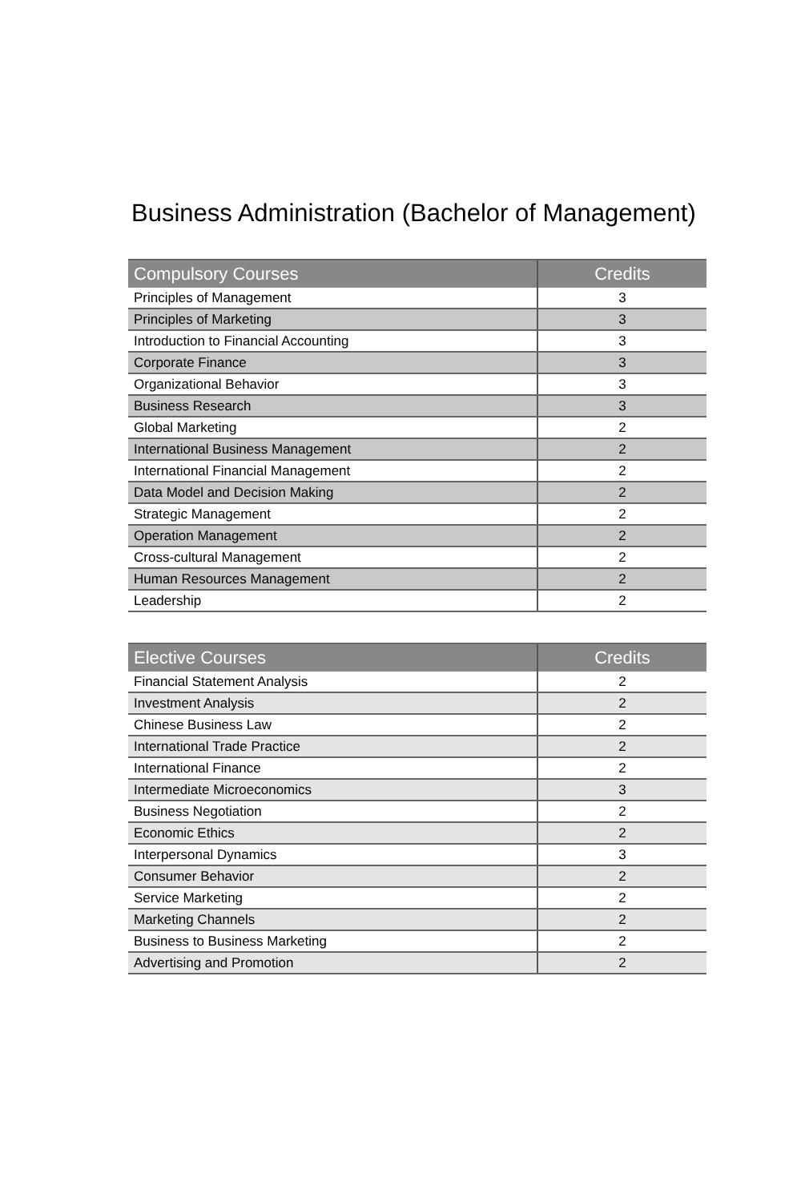Business Administration (Bachelor of Management)
| Compulsory Courses | Credits |
| --- | --- |
| Principles of Management | 3 |
| Principles of Marketing | 3 |
| Introduction to Financial Accounting | 3 |
| Corporate Finance | 3 |
| Organizational Behavior | 3 |
| Business Research | 3 |
| Global Marketing | 2 |
| International Business Management | 2 |
| International Financial Management | 2 |
| Data Model and Decision Making | 2 |
| Strategic Management | 2 |
| Operation Management | 2 |
| Cross-cultural Management | 2 |
| Human Resources Management | 2 |
| Leadership | 2 |
| Elective Courses | Credits |
| --- | --- |
| Financial Statement Analysis | 2 |
| Investment Analysis | 2 |
| Chinese Business Law | 2 |
| International Trade Practice | 2 |
| International Finance | 2 |
| Intermediate Microeconomics | 3 |
| Business Negotiation | 2 |
| Economic Ethics | 2 |
| Interpersonal Dynamics | 3 |
| Consumer Behavior | 2 |
| Service Marketing | 2 |
| Marketing Channels | 2 |
| Business to Business Marketing | 2 |
| Advertising and Promotion | 2 |